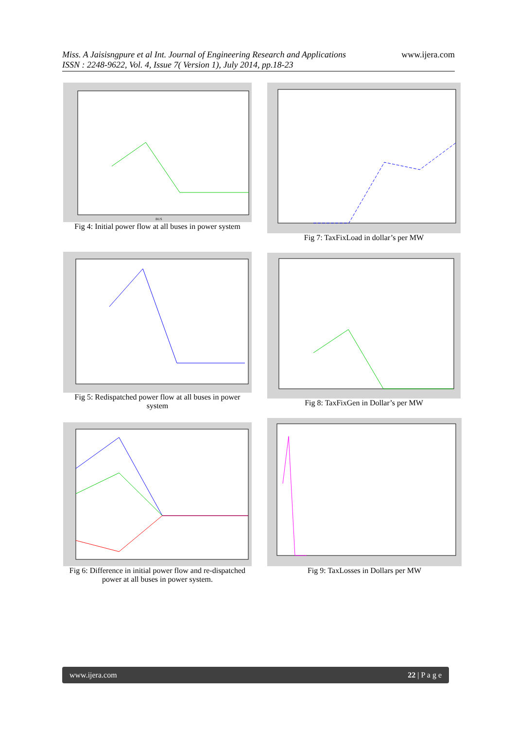www.ijera.com Miss. A Jaisisngpure et al Int. Journal of Engineering Research and Applications
ISSN : 2248-9622, Vol. 4, Issue 7( Version 1), July 2014, pp.18-23
BUS
Fig 4: Initial power flow at all buses in power system
Fig 7: TaxFixLoad in dollar’s per MW
Fig 5: Redispatched power flow at all buses in power system
Fig 8: TaxFixGen in Dollar’s per MW
Fig 6: Difference in initial power flow and re-dispatched power at all buses in power system.
Fig 9: TaxLosses in Dollars per MW
www.ijera.com 22 | P a g e